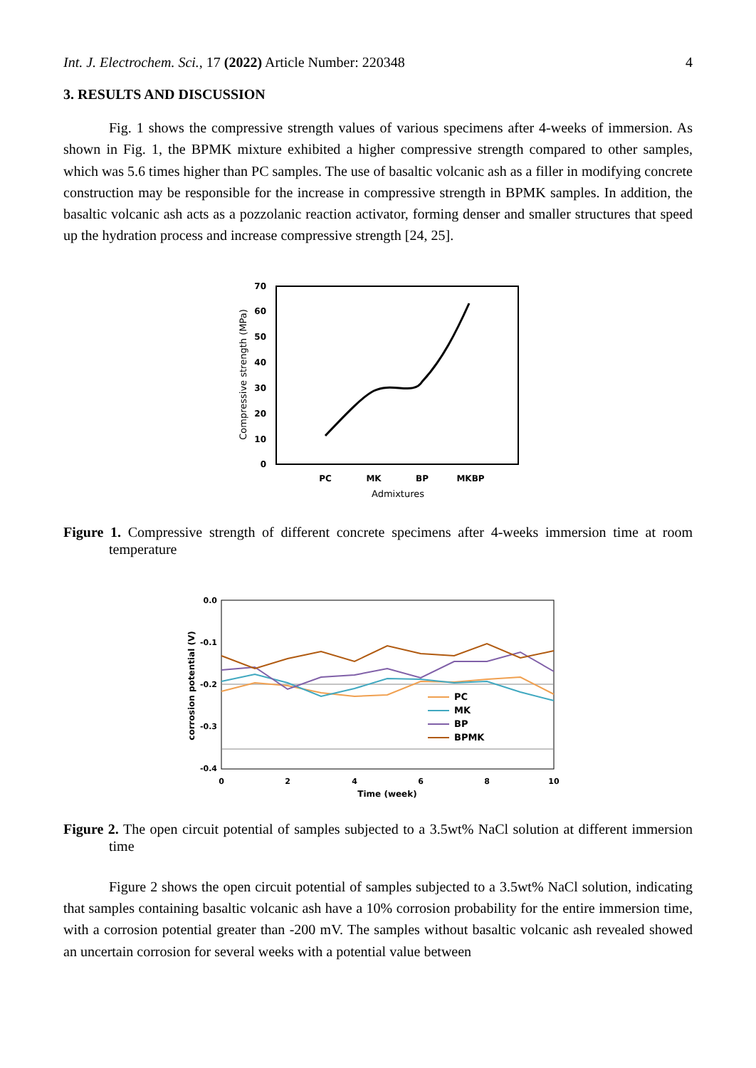Int. J. Electrochem. Sci., 17 (2022) Article Number: 220348 4
3. RESULTS AND DISCUSSION
Fig. 1 shows the compressive strength values of various specimens after 4-weeks of immersion. As shown in Fig. 1, the BPMK mixture exhibited a higher compressive strength compared to other samples, which was 5.6 times higher than PC samples. The use of basaltic volcanic ash as a filler in modifying concrete construction may be responsible for the increase in compressive strength in BPMK samples. In addition, the basaltic volcanic ash acts as a pozzolanic reaction activator, forming denser and smaller structures that speed up the hydration process and increase compressive strength [24, 25].
0
10
20
30
40
50
60
70
PC
MK
BP
MKBP
Admixtures
Compressive strength (MPa)
Figure 1. Compressive strength of different concrete specimens after 4-weeks immersion time at room temperature
0.0
-0.1
-0.2
-0.3
-0.4
0
2
4
6
8
10
Time (week)
corrosion potential (V)
PC
MK
BP
BPMK
Figure 2. The open circuit potential of samples subjected to a 3.5wt% NaCl solution at different immersion time
Figure 2 shows the open circuit potential of samples subjected to a 3.5wt% NaCl solution, indicating that samples containing basaltic volcanic ash have a 10% corrosion probability for the entire immersion time, with a corrosion potential greater than -200 mV. The samples without basaltic volcanic ash revealed showed an uncertain corrosion for several weeks with a potential value between